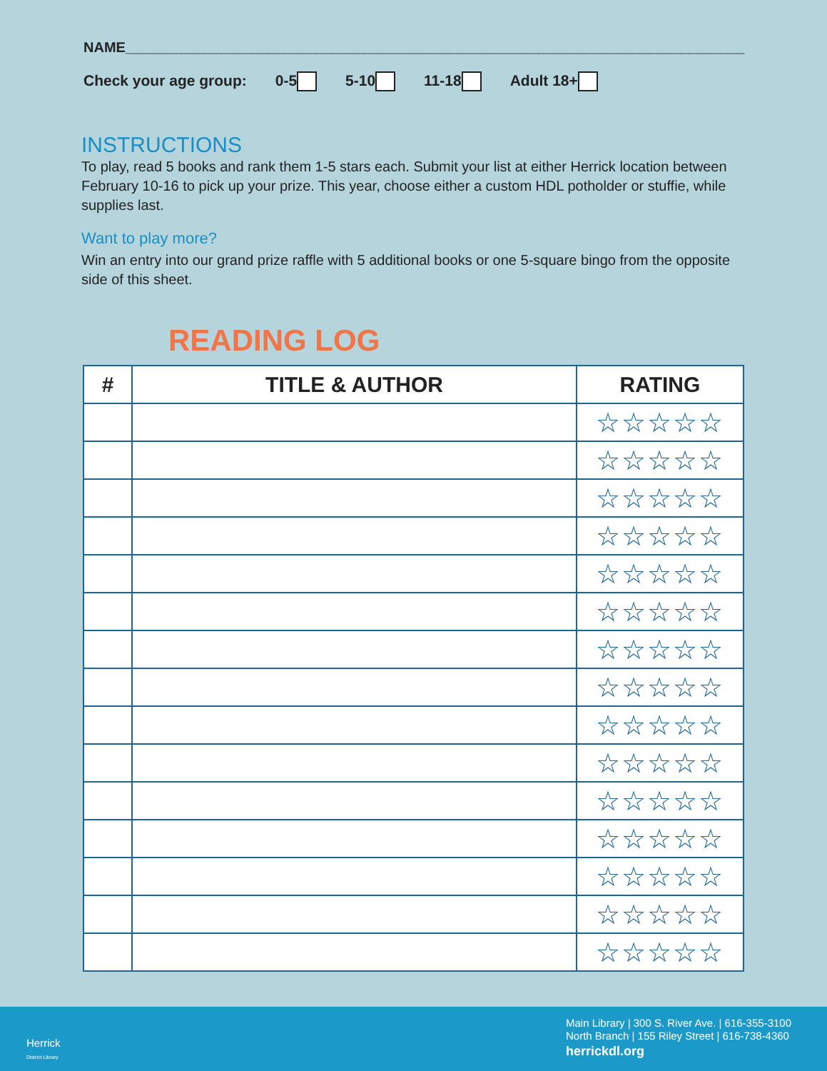NAME______________________________________________________________________________
Check your age group: 0-5 5-10 11-18 Adult 18+
INSTRUCTIONS
To play, read 5 books and rank them 1-5 stars each. Submit your list at either Herrick location between February 10-16 to pick up your prize. This year, choose either a custom HDL potholder or stuffie, while supplies last.
Want to play more?
Win an entry into our grand prize raffle with 5 additional books or one 5-square bingo from the opposite side of this sheet.
READING LOG
| # | TITLE & AUTHOR | RATING |
| --- | --- | --- |
| | | ☆☆☆☆☆ |
| | | ☆☆☆☆☆ |
| | | ☆☆☆☆☆ |
| | | ☆☆☆☆☆ |
| | | ☆☆☆☆☆ |
| | | ☆☆☆☆☆ |
| | | ☆☆☆☆☆ |
| | | ☆☆☆☆☆ |
| | | ☆☆☆☆☆ |
| | | ☆☆☆☆☆ |
| | | ☆☆☆☆☆ |
| | | ☆☆☆☆☆ |
| | | ☆☆☆☆☆ |
| | | ☆☆☆☆☆ |
| | | ☆☆☆☆☆ |
Herrick
District Library
Main Library | 300 S. River Ave. | 616-355-3100
North Branch | 155 Riley Street | 616-738-4360
herrickdl.org